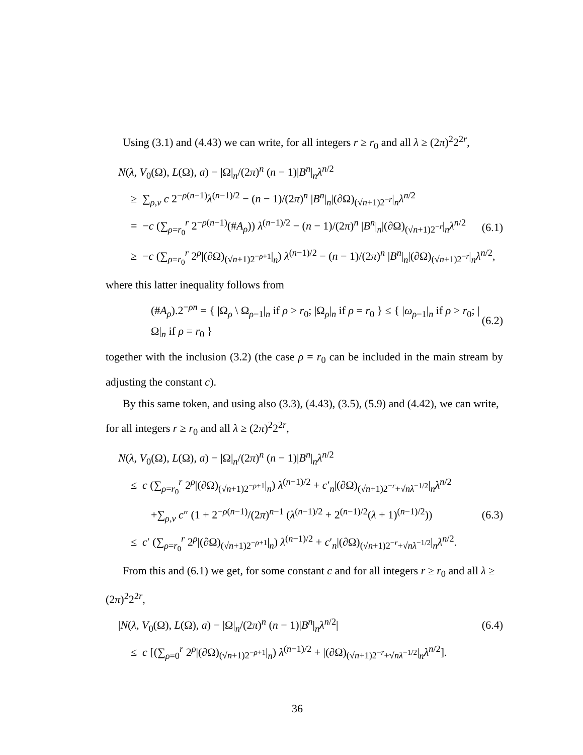Using (3.1) and (4.43) we can write, for all integers r ≥ r<sub>0</sub> and all λ ≥ (2π)<sup>2</sup>2<sup>2r</sup>,
N(λ, V<sub>0</sub>(Ω), L(Ω), a) − |Ω|<sub>n</sub>/(2π)<sup>n</sup> (n − 1)|B<sup>n</sup>|<sub>n</sub>λ<sup>n/2</sup>
≥ ∑<sub>ρ,ν</sub> c 2<sup>−ρ(n−1)</sup>λ<sup>(n−1)/2</sup> − (n − 1)/(2π)<sup>n</sup> |B<sup>n</sup>|<sub>n</sub>|(∂Ω)<sub>(√n+1)2<sup>−r</sup></sub>|<sub>n</sub>λ<sup>n/2</sup>
= −c (∑<sub>ρ=r<sub>0</sub></sub><sup>r</sup> 2<sup>−ρ(n−1)</sup>(#A<sub>ρ</sub>)) λ<sup>(n−1)/2</sup> − (n − 1)/(2π)<sup>n</sup> |B<sup>n</sup>|<sub>n</sub>|(∂Ω)<sub>(√n+1)2<sup>−r</sup></sub>|<sub>n</sub>λ<sup>n/2</sup> (6.1)
≥ −c (∑<sub>ρ=r<sub>0</sub></sub><sup>r</sup> 2<sup>ρ</sup>|(∂Ω)<sub>(√n+1)2<sup>−ρ+1</sup></sub>|<sub>n</sub>) λ<sup>(n−1)/2</sup> − (n − 1)/(2π)<sup>n</sup> |B<sup>n</sup>|<sub>n</sub>|(∂Ω)<sub>(√n+1)2<sup>−r</sup></sub>|<sub>n</sub>λ<sup>n/2</sup>,
where this latter inequality follows from
(#A<sub>ρ</sub>).2<sup>−ρn</sup> = { |Ω<sub>ρ</sub> \ Ω<sub>ρ−1</sub>|<sub>n</sub> if ρ > r<sub>0</sub>; |Ω<sub>ρ</sub>|<sub>n</sub> if ρ = r<sub>0</sub> } ≤ { |ω<sub>ρ−1</sub>|<sub>n</sub> if ρ > r<sub>0</sub>; |Ω|<sub>n</sub> if ρ = r<sub>0</sub> } (6.2)
together with the inclusion (3.2) (the case ρ = r<sub>0</sub> can be included in the main stream by adjusting the constant c).
By this same token, and using also (3.3), (4.43), (3.5), (5.9) and (4.42), we can write, for all integers r ≥ r<sub>0</sub> and all λ ≥ (2π)<sup>2</sup>2<sup>2r</sup>,
N(λ, V<sub>0</sub>(Ω), L(Ω), a) − |Ω|<sub>n</sub>/(2π)<sup>n</sup> (n − 1)|B<sup>n</sup>|<sub>n</sub>λ<sup>n/2</sup>
≤ c (∑<sub>ρ=r<sub>0</sub></sub><sup>r</sup> 2<sup>ρ</sup>|(∂Ω)<sub>(√n+1)2<sup>−ρ+1</sup></sub>|<sub>n</sub>) λ<sup>(n−1)/2</sup> + c′<sub>n</sub>|(∂Ω)<sub>(√n+1)2<sup>−r</sup>+√nλ<sup>−1/2</sup></sub>|<sub>n</sub>λ<sup>n/2</sup>
+∑<sub>ρ,ν</sub> c″ (1 + 2<sup>−ρ(n−1)</sup>/(2π)<sup>n−1</sup> (λ<sup>(n−1)/2</sup> + 2<sup>(n−1)/2</sup>(λ + 1)<sup>(n−1)/2</sup>)) (6.3)
≤ c′ (∑<sub>ρ=r<sub>0</sub></sub><sup>r</sup> 2<sup>ρ</sup>|(∂Ω)<sub>(√n+1)2<sup>−ρ+1</sup></sub>|<sub>n</sub>) λ<sup>(n−1)/2</sup> + c′<sub>n</sub>|(∂Ω)<sub>(√n+1)2<sup>−r</sup>+√nλ<sup>−1/2</sup></sub>|<sub>n</sub>λ<sup>n/2</sup>.
From this and (6.1) we get, for some constant c and for all integers r ≥ r<sub>0</sub> and all λ ≥ (2π)<sup>2</sup>2<sup>2r</sup>,
|N(λ, V<sub>0</sub>(Ω), L(Ω), a) − |Ω|<sub>n</sub>/(2π)<sup>n</sup> (n − 1)|B<sup>n</sup>|<sub>n</sub>λ<sup>n/2</sup>| (6.4)
≤ c [(∑<sub>ρ=0</sub><sup>r</sup> 2<sup>ρ</sup>|(∂Ω)<sub>(√n+1)2<sup>−ρ+1</sup></sub>|<sub>n</sub>) λ<sup>(n−1)/2</sup> + |(∂Ω)<sub>(√n+1)2<sup>−r</sup>+√nλ<sup>−1/2</sup></sub>|<sub>n</sub>λ<sup>n/2</sup>].
36